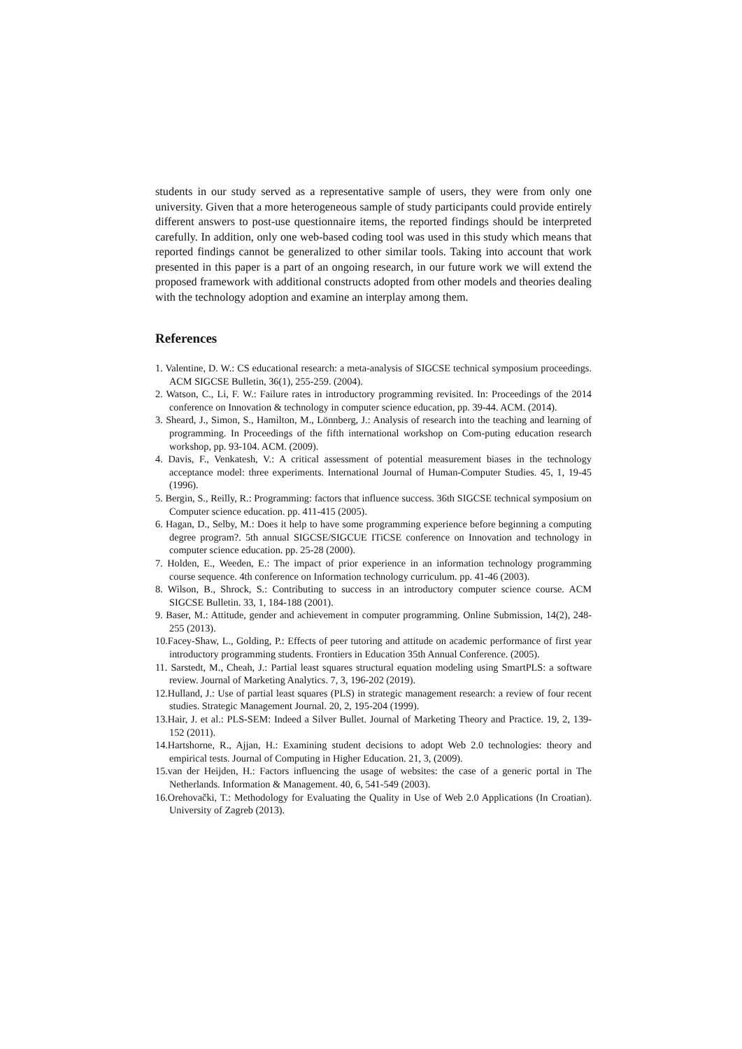students in our study served as a representative sample of users, they were from only one university. Given that a more heterogeneous sample of study participants could provide entirely different answers to post-use questionnaire items, the reported findings should be interpreted carefully. In addition, only one web-based coding tool was used in this study which means that reported findings cannot be generalized to other similar tools. Taking into account that work presented in this paper is a part of an ongoing research, in our future work we will extend the proposed framework with additional constructs adopted from other models and theories dealing with the technology adoption and examine an interplay among them.
References
1. Valentine, D. W.: CS educational research: a meta-analysis of SIGCSE technical symposium proceedings. ACM SIGCSE Bulletin, 36(1), 255-259. (2004).
2. Watson, C., Li, F. W.: Failure rates in introductory programming revisited. In: Proceedings of the 2014 conference on Innovation & technology in computer science education, pp. 39-44. ACM. (2014).
3. Sheard, J., Simon, S., Hamilton, M., Lönnberg, J.: Analysis of research into the teaching and learning of programming. In Proceedings of the fifth international workshop on Com-puting education research workshop, pp. 93-104. ACM. (2009).
4. Davis, F., Venkatesh, V.: A critical assessment of potential measurement biases in the technology acceptance model: three experiments. International Journal of Human-Computer Studies. 45, 1, 19-45 (1996).
5. Bergin, S., Reilly, R.: Programming: factors that influence success. 36th SIGCSE technical symposium on Computer science education. pp. 411-415 (2005).
6. Hagan, D., Selby, M.: Does it help to have some programming experience before beginning a computing degree program?. 5th annual SIGCSE/SIGCUE ITiCSE conference on Innovation and technology in computer science education. pp. 25-28 (2000).
7. Holden, E., Weeden, E.: The impact of prior experience in an information technology programming course sequence. 4th conference on Information technology curriculum. pp. 41-46 (2003).
8. Wilson, B., Shrock, S.: Contributing to success in an introductory computer science course. ACM SIGCSE Bulletin. 33, 1, 184-188 (2001).
9. Baser, M.: Attitude, gender and achievement in computer programming. Online Submission, 14(2), 248-255 (2013).
10.Facey-Shaw, L., Golding, P.: Effects of peer tutoring and attitude on academic performance of first year introductory programming students. Frontiers in Education 35th Annual Conference. (2005).
11. Sarstedt, M., Cheah, J.: Partial least squares structural equation modeling using SmartPLS: a software review. Journal of Marketing Analytics. 7, 3, 196-202 (2019).
12.Hulland, J.: Use of partial least squares (PLS) in strategic management research: a review of four recent studies. Strategic Management Journal. 20, 2, 195-204 (1999).
13.Hair, J. et al.: PLS-SEM: Indeed a Silver Bullet. Journal of Marketing Theory and Practice. 19, 2, 139-152 (2011).
14.Hartshorne, R., Ajjan, H.: Examining student decisions to adopt Web 2.0 technologies: theory and empirical tests. Journal of Computing in Higher Education. 21, 3, (2009).
15.van der Heijden, H.: Factors influencing the usage of websites: the case of a generic portal in The Netherlands. Information & Management. 40, 6, 541-549 (2003).
16.Orehovački, T.: Methodology for Evaluating the Quality in Use of Web 2.0 Applications (In Croatian). University of Zagreb (2013).